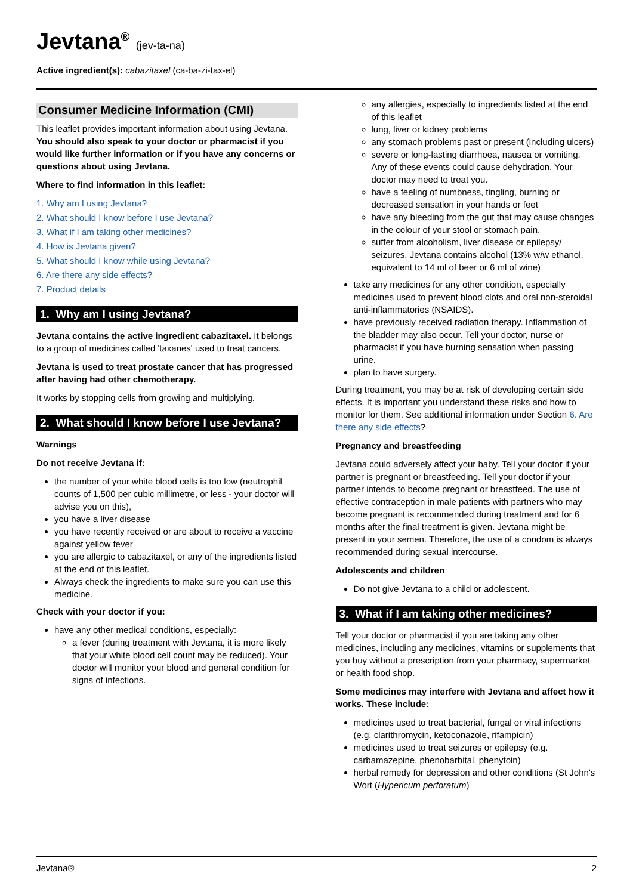Jevtana<sup>®</sup> (jev-ta-na)
Active ingredient(s): cabazitaxel (ca-ba-zi-tax-el)
Consumer Medicine Information (CMI)
This leaflet provides important information about using Jevtana. You should also speak to your doctor or pharmacist if you would like further information or if you have any concerns or questions about using Jevtana.
Where to find information in this leaflet:
1. Why am I using Jevtana?
2. What should I know before I use Jevtana?
3. What if I am taking other medicines?
4. How is Jevtana given?
5. What should I know while using Jevtana?
6. Are there any side effects?
7. Product details
1. Why am I using Jevtana?
Jevtana contains the active ingredient cabazitaxel. It belongs to a group of medicines called 'taxanes' used to treat cancers.
Jevtana is used to treat prostate cancer that has progressed after having had other chemotherapy.
It works by stopping cells from growing and multiplying.
2. What should I know before I use Jevtana?
Warnings
Do not receive Jevtana if:
the number of your white blood cells is too low (neutrophil counts of 1,500 per cubic millimetre, or less - your doctor will advise you on this),
you have a liver disease
you have recently received or are about to receive a vaccine against yellow fever
you are allergic to cabazitaxel, or any of the ingredients listed at the end of this leaflet.
Always check the ingredients to make sure you can use this medicine.
Check with your doctor if you:
have any other medical conditions, especially:
a fever (during treatment with Jevtana, it is more likely that your white blood cell count may be reduced). Your doctor will monitor your blood and general condition for signs of infections.
any allergies, especially to ingredients listed at the end of this leaflet
lung, liver or kidney problems
any stomach problems past or present (including ulcers)
severe or long-lasting diarrhoea, nausea or vomiting. Any of these events could cause dehydration. Your doctor may need to treat you.
have a feeling of numbness, tingling, burning or decreased sensation in your hands or feet
have any bleeding from the gut that may cause changes in the colour of your stool or stomach pain.
suffer from alcoholism, liver disease or epilepsy/ seizures. Jevtana contains alcohol (13% w/w ethanol, equivalent to 14 ml of beer or 6 ml of wine)
take any medicines for any other condition, especially medicines used to prevent blood clots and oral non-steroidal anti-inflammatories (NSAIDS).
have previously received radiation therapy. Inflammation of the bladder may also occur. Tell your doctor, nurse or pharmacist if you have burning sensation when passing urine.
plan to have surgery.
During treatment, you may be at risk of developing certain side effects. It is important you understand these risks and how to monitor for them. See additional information under Section 6. Are there any side effects?
Pregnancy and breastfeeding
Jevtana could adversely affect your baby. Tell your doctor if your partner is pregnant or breastfeeding. Tell your doctor if your partner intends to become pregnant or breastfeed. The use of effective contraception in male patients with partners who may become pregnant is recommended during treatment and for 6 months after the final treatment is given. Jevtana might be present in your semen. Therefore, the use of a condom is always recommended during sexual intercourse.
Adolescents and children
Do not give Jevtana to a child or adolescent.
3. What if I am taking other medicines?
Tell your doctor or pharmacist if you are taking any other medicines, including any medicines, vitamins or supplements that you buy without a prescription from your pharmacy, supermarket or health food shop.
Some medicines may interfere with Jevtana and affect how it works. These include:
medicines used to treat bacterial, fungal or viral infections (e.g. clarithromycin, ketoconazole, rifampicin)
medicines used to treat seizures or epilepsy (e.g. carbamazepine, phenobarbital, phenytoin)
herbal remedy for depression and other conditions (St John's Wort (Hypericum perforatum)
Jevtana® 2